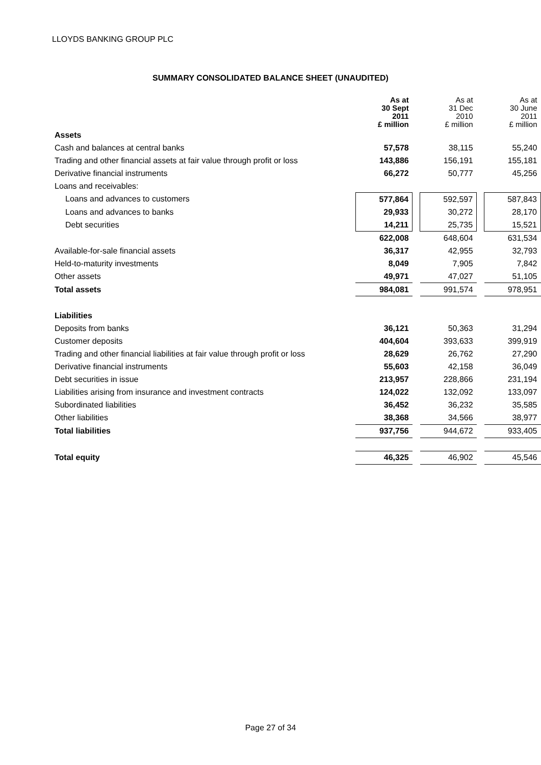LLOYDS BANKING GROUP PLC
SUMMARY CONSOLIDATED BALANCE SHEET (UNAUDITED)
| | As at 30 Sept 2011 £ million | | As at 31 Dec 2010 £ million | | As at 30 June 2011 £ million |
| --- | --- | --- | --- | --- | --- |
| Assets | | | | | |
| Cash and balances at central banks | 57,578 | | 38,115 | | 55,240 |
| Trading and other financial assets at fair value through profit or loss | 143,886 | | 156,191 | | 155,181 |
| Derivative financial instruments | 66,272 | | 50,777 | | 45,256 |
| Loans and receivables: | | | | | |
| Loans and advances to customers | 577,864 | | 592,597 | | 587,843 |
| Loans and advances to banks | 29,933 | | 30,272 | | 28,170 |
| Debt securities | 14,211 | | 25,735 | | 15,521 |
| | 622,008 | | 648,604 | | 631,534 |
| Available-for-sale financial assets | 36,317 | | 42,955 | | 32,793 |
| Held-to-maturity investments | 8,049 | | 7,905 | | 7,842 |
| Other assets | 49,971 | | 47,027 | | 51,105 |
| Total assets | 984,081 | | 991,574 | | 978,951 |
| Liabilities | | | | | |
| Deposits from banks | 36,121 | | 50,363 | | 31,294 |
| Customer deposits | 404,604 | | 393,633 | | 399,919 |
| Trading and other financial liabilities at fair value through profit or loss | 28,629 | | 26,762 | | 27,290 |
| Derivative financial instruments | 55,603 | | 42,158 | | 36,049 |
| Debt securities in issue | 213,957 | | 228,866 | | 231,194 |
| Liabilities arising from insurance and investment contracts | 124,022 | | 132,092 | | 133,097 |
| Subordinated liabilities | 36,452 | | 36,232 | | 35,585 |
| Other liabilities | 38,368 | | 34,566 | | 38,977 |
| Total liabilities | 937,756 | | 944,672 | | 933,405 |
| Total equity | 46,325 | | 46,902 | | 45,546 |
Page 27 of 34